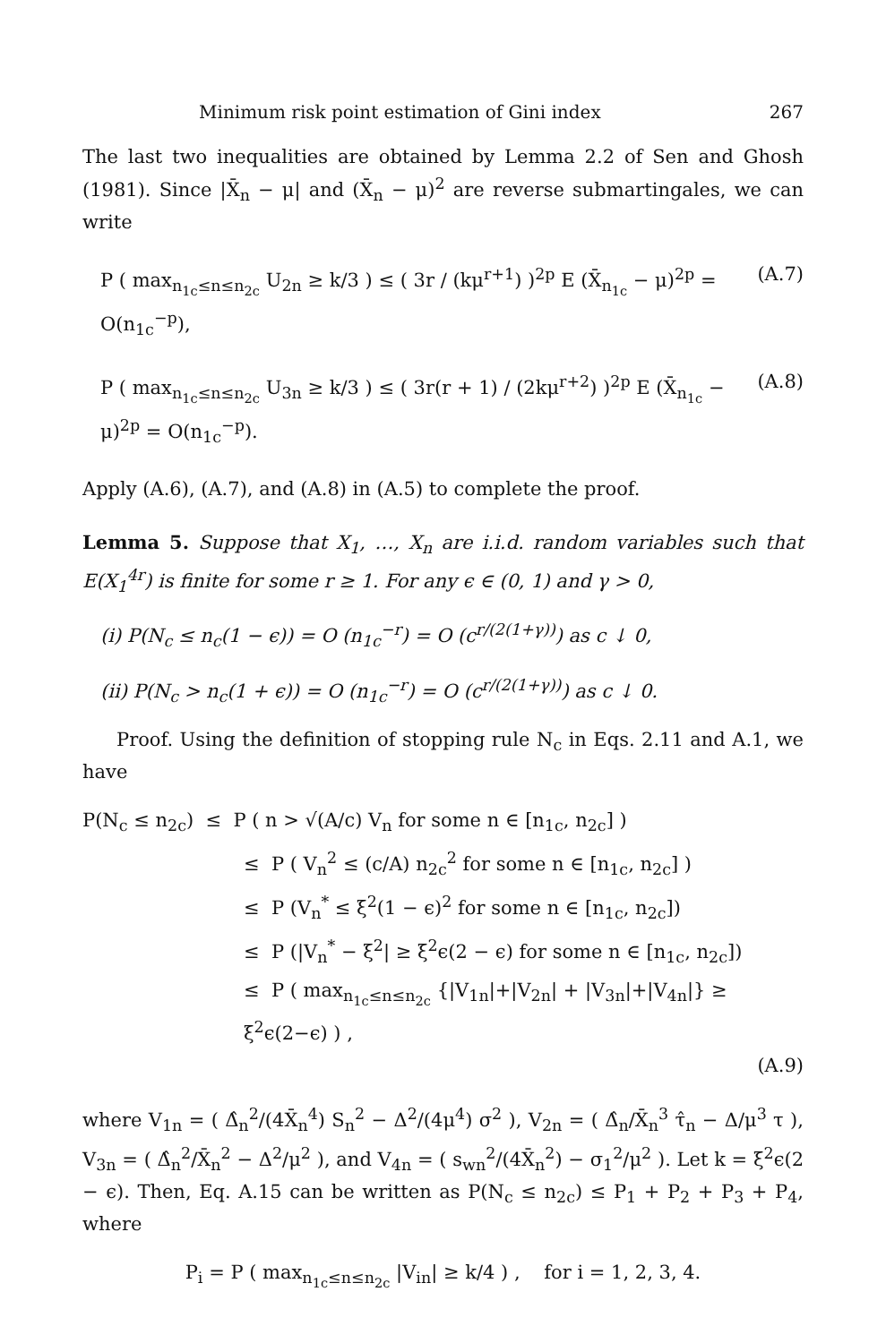Minimum risk point estimation of Gini index 267
The last two inequalities are obtained by Lemma 2.2 of Sen and Ghosh (1981). Since |X̄<sub>n</sub> − μ| and (X̄<sub>n</sub> − μ)<sup>2</sup> are reverse submartingales, we can write
P ( max<sub>n<sub>1c</sub>≤n≤n<sub>2c</sub></sub> U<sub>2n</sub> ≥ k/3 ) ≤ ( 3r / (kμ<sup>r+1</sup>) )<sup>2p</sup> E (X̄<sub>n<sub>1c</sub></sub> − μ)<sup>2p</sup> = O(n<sub>1c</sub><sup>−p</sup>), (A.7)
P ( max<sub>n<sub>1c</sub>≤n≤n<sub>2c</sub></sub> U<sub>3n</sub> ≥ k/3 ) ≤ ( 3r(r + 1) / (2kμ<sup>r+2</sup>) )<sup>2p</sup> E (X̄<sub>n<sub>1c</sub></sub> − μ)<sup>2p</sup> = O(n<sub>1c</sub><sup>−p</sup>). (A.8)
Apply (A.6), (A.7), and (A.8) in (A.5) to complete the proof.
Lemma 5. Suppose that X<sub>1</sub>, …, X<sub>n</sub> are i.i.d. random variables such that E(X<sub>1</sub><sup>4r</sup>) is finite for some r ≥ 1. For any ϵ ∈ (0, 1) and γ > 0,
(i) P(N<sub>c</sub> ≤ n<sub>c</sub>(1 − ϵ)) = O (n<sub>1c</sub><sup>−r</sup>) = O (c<sup>r/(2(1+γ))</sup>) as c ↓ 0,
(ii) P(N<sub>c</sub> > n<sub>c</sub>(1 + ϵ)) = O (n<sub>1c</sub><sup>−r</sup>) = O (c<sup>r/(2(1+γ))</sup>) as c ↓ 0.
Proof. Using the definition of stopping rule N<sub>c</sub> in Eqs. 2.11 and A.1, we have
P(N<sub>c</sub> ≤ n<sub>2c</sub>) ≤ P ( n > √(A/c) V<sub>n</sub> for some n ∈ [n<sub>1c</sub>, n<sub>2c</sub>] )
≤ P ( V<sub>n</sub><sup>2</sup> ≤ (c/A) n<sub>2c</sub><sup>2</sup> for some n ∈ [n<sub>1c</sub>, n<sub>2c</sub>] )
≤ P (V<sub>n</sub><sup>*</sup> ≤ ξ<sup>2</sup>(1 − ϵ)<sup>2</sup> for some n ∈ [n<sub>1c</sub>, n<sub>2c</sub>])
≤ P (|V<sub>n</sub><sup>*</sup> − ξ<sup>2</sup>| ≥ ξ<sup>2</sup>ϵ(2 − ϵ) for some n ∈ [n<sub>1c</sub>, n<sub>2c</sub>])
≤ P ( max<sub>n<sub>1c</sub>≤n≤n<sub>2c</sub></sub> {|V<sub>1n</sub>|+|V<sub>2n</sub>| + |V<sub>3n</sub>|+|V<sub>4n</sub>|} ≥ ξ<sup>2</sup>ϵ(2−ϵ) ) ,
(A.9)
where V<sub>1n</sub> = ( Δ̂<sub>n</sub><sup>2</sup>/(4X̄<sub>n</sub><sup>4</sup>) S<sub>n</sub><sup>2</sup> − Δ<sup>2</sup>/(4μ<sup>4</sup>) σ<sup>2</sup> ), V<sub>2n</sub> = ( Δ̂<sub>n</sub>/X̄<sub>n</sub><sup>3</sup> τ̂<sub>n</sub> − Δ/μ<sup>3</sup> τ ), V<sub>3n</sub> = ( Δ̂<sub>n</sub><sup>2</sup>/X̄<sub>n</sub><sup>2</sup> − Δ<sup>2</sup>/μ<sup>2</sup> ), and V<sub>4n</sub> = ( s<sub>wn</sub><sup>2</sup>/(4X̄<sub>n</sub><sup>2</sup>) − σ<sub>1</sub><sup>2</sup>/μ<sup>2</sup> ). Let k = ξ<sup>2</sup>ϵ(2 − ϵ). Then, Eq. A.15 can be written as P(N<sub>c</sub> ≤ n<sub>2c</sub>) ≤ P<sub>1</sub> + P<sub>2</sub> + P<sub>3</sub> + P<sub>4</sub>, where
P<sub>i</sub> = P ( max<sub>n<sub>1c</sub>≤n≤n<sub>2c</sub></sub> |V<sub>in</sub>| ≥ k/4 ) , for i = 1, 2, 3, 4.